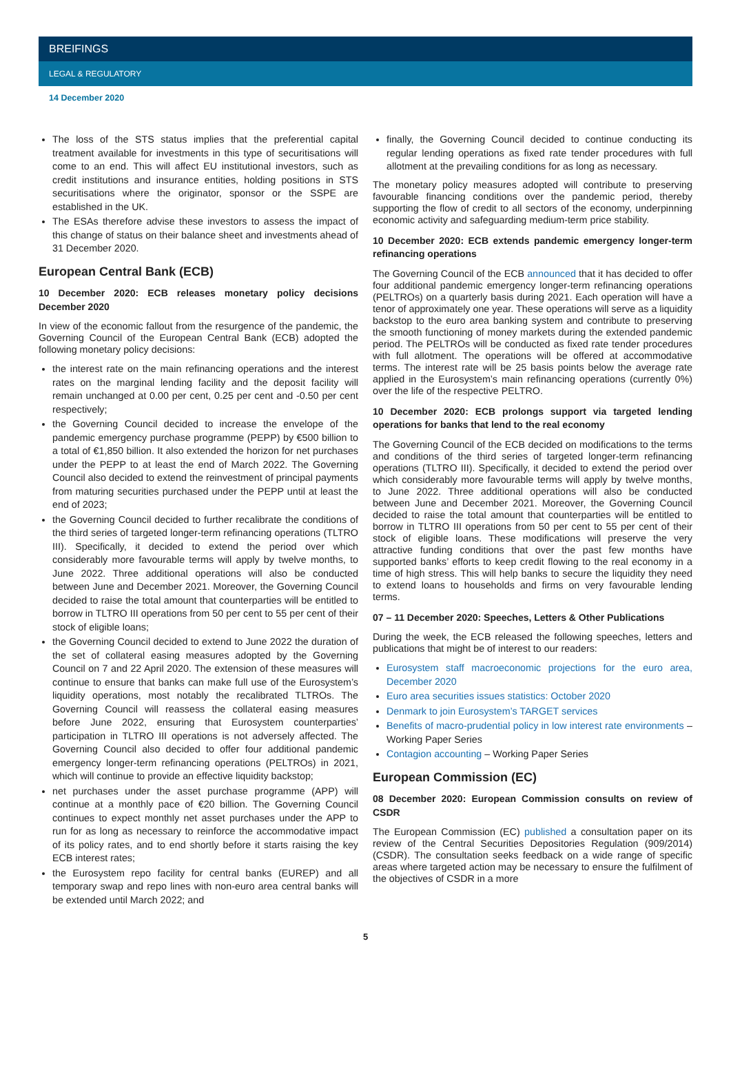BREIFINGS
LEGAL & REGULATORY
14 December 2020
The loss of the STS status implies that the preferential capital treatment available for investments in this type of securitisations will come to an end. This will affect EU institutional investors, such as credit institutions and insurance entities, holding positions in STS securitisations where the originator, sponsor or the SSPE are established in the UK.
The ESAs therefore advise these investors to assess the impact of this change of status on their balance sheet and investments ahead of 31 December 2020.
European Central Bank (ECB)
10 December 2020: ECB releases monetary policy decisions December 2020
In view of the economic fallout from the resurgence of the pandemic, the Governing Council of the European Central Bank (ECB) adopted the following monetary policy decisions:
the interest rate on the main refinancing operations and the interest rates on the marginal lending facility and the deposit facility will remain unchanged at 0.00 per cent, 0.25 per cent and -0.50 per cent respectively;
the Governing Council decided to increase the envelope of the pandemic emergency purchase programme (PEPP) by €500 billion to a total of €1,850 billion. It also extended the horizon for net purchases under the PEPP to at least the end of March 2022. The Governing Council also decided to extend the reinvestment of principal payments from maturing securities purchased under the PEPP until at least the end of 2023;
the Governing Council decided to further recalibrate the conditions of the third series of targeted longer-term refinancing operations (TLTRO III). Specifically, it decided to extend the period over which considerably more favourable terms will apply by twelve months, to June 2022. Three additional operations will also be conducted between June and December 2021. Moreover, the Governing Council decided to raise the total amount that counterparties will be entitled to borrow in TLTRO III operations from 50 per cent to 55 per cent of their stock of eligible loans;
the Governing Council decided to extend to June 2022 the duration of the set of collateral easing measures adopted by the Governing Council on 7 and 22 April 2020. The extension of these measures will continue to ensure that banks can make full use of the Eurosystem’s liquidity operations, most notably the recalibrated TLTROs. The Governing Council will reassess the collateral easing measures before June 2022, ensuring that Eurosystem counterparties’ participation in TLTRO III operations is not adversely affected. The Governing Council also decided to offer four additional pandemic emergency longer-term refinancing operations (PELTROs) in 2021, which will continue to provide an effective liquidity backstop;
net purchases under the asset purchase programme (APP) will continue at a monthly pace of €20 billion. The Governing Council continues to expect monthly net asset purchases under the APP to run for as long as necessary to reinforce the accommodative impact of its policy rates, and to end shortly before it starts raising the key ECB interest rates;
the Eurosystem repo facility for central banks (EUREP) and all temporary swap and repo lines with non-euro area central banks will be extended until March 2022; and
finally, the Governing Council decided to continue conducting its regular lending operations as fixed rate tender procedures with full allotment at the prevailing conditions for as long as necessary.
The monetary policy measures adopted will contribute to preserving favourable financing conditions over the pandemic period, thereby supporting the flow of credit to all sectors of the economy, underpinning economic activity and safeguarding medium-term price stability.
10 December 2020: ECB extends pandemic emergency longer-term refinancing operations
The Governing Council of the ECB announced that it has decided to offer four additional pandemic emergency longer-term refinancing operations (PELTROs) on a quarterly basis during 2021. Each operation will have a tenor of approximately one year. These operations will serve as a liquidity backstop to the euro area banking system and contribute to preserving the smooth functioning of money markets during the extended pandemic period. The PELTROs will be conducted as fixed rate tender procedures with full allotment. The operations will be offered at accommodative terms. The interest rate will be 25 basis points below the average rate applied in the Eurosystem’s main refinancing operations (currently 0%) over the life of the respective PELTRO.
10 December 2020: ECB prolongs support via targeted lending operations for banks that lend to the real economy
The Governing Council of the ECB decided on modifications to the terms and conditions of the third series of targeted longer-term refinancing operations (TLTRO III). Specifically, it decided to extend the period over which considerably more favourable terms will apply by twelve months, to June 2022. Three additional operations will also be conducted between June and December 2021. Moreover, the Governing Council decided to raise the total amount that counterparties will be entitled to borrow in TLTRO III operations from 50 per cent to 55 per cent of their stock of eligible loans. These modifications will preserve the very attractive funding conditions that over the past few months have supported banks’ efforts to keep credit flowing to the real economy in a time of high stress. This will help banks to secure the liquidity they need to extend loans to households and firms on very favourable lending terms.
07 – 11 December 2020: Speeches, Letters & Other Publications
During the week, the ECB released the following speeches, letters and publications that might be of interest to our readers:
Eurosystem staff macroeconomic projections for the euro area, December 2020
Euro area securities issues statistics: October 2020
Denmark to join Eurosystem’s TARGET services
Benefits of macro-prudential policy in low interest rate environments – Working Paper Series
Contagion accounting – Working Paper Series
European Commission (EC)
08 December 2020: European Commission consults on review of CSDR
The European Commission (EC) published a consultation paper on its review of the Central Securities Depositories Regulation (909/2014) (CSDR). The consultation seeks feedback on a wide range of specific areas where targeted action may be necessary to ensure the fulfilment of the objectives of CSDR in a more
5